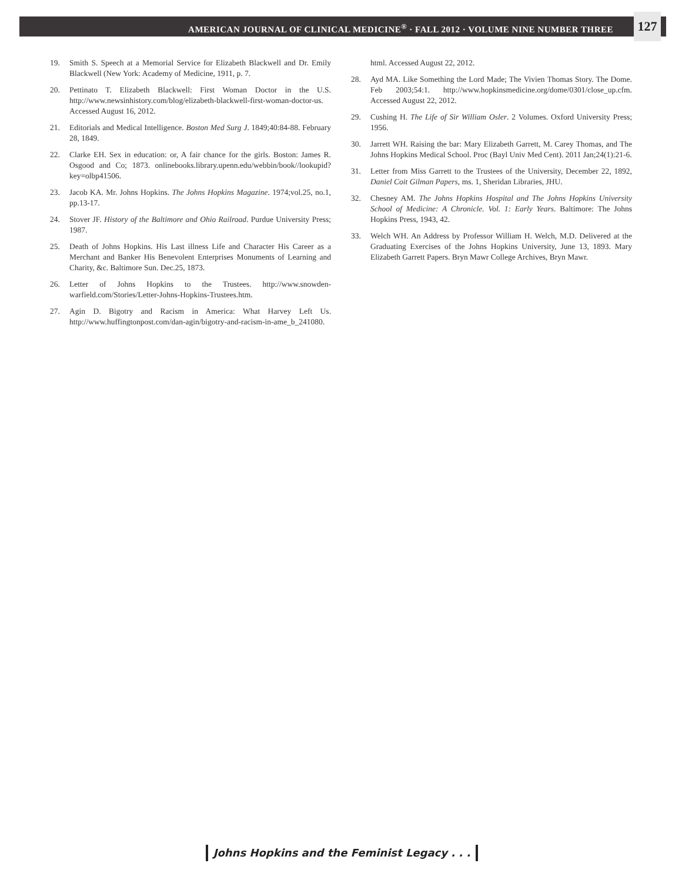AMERICAN JOURNAL OF CLINICAL MEDICINE<sup>®</sup> · FALL 2012 · VOLUME NINE NUMBER THREE 127
19. Smith S. Speech at a Memorial Service for Elizabeth Blackwell and Dr. Emily Blackwell (New York: Academy of Medicine, 1911, p. 7.
20. Pettinato T. Elizabeth Blackwell: First Woman Doctor in the U.S. http://www.newsinhistory.com/blog/elizabeth-blackwell-first-woman-doctor-us. Accessed August 16, 2012.
21. Editorials and Medical Intelligence. Boston Med Surg J. 1849;40:84-88. February 28, 1849.
22. Clarke EH. Sex in education: or, A fair chance for the girls. Boston: James R. Osgood and Co; 1873. onlinebooks.library.upenn.edu/webbin/book//lookupid?key=olbp41506.
23. Jacob KA. Mr. Johns Hopkins. The Johns Hopkins Magazine. 1974;vol.25, no.1, pp.13-17.
24. Stover JF. History of the Baltimore and Ohio Railroad. Purdue University Press; 1987.
25. Death of Johns Hopkins. His Last illness Life and Character His Career as a Merchant and Banker His Benevolent Enterprises Monuments of Learning and Charity, &c. Baltimore Sun. Dec.25, 1873.
26. Letter of Johns Hopkins to the Trustees. http://www.snowden-warfield.com/Stories/Letter-Johns-Hopkins-Trustees.htm.
27. Agin D. Bigotry and Racism in America: What Harvey Left Us. http://www.huffingtonpost.com/dan-agin/bigotry-and-racism-in-ame_b_241080.
html. Accessed August 22, 2012.
28. Ayd MA. Like Something the Lord Made; The Vivien Thomas Story. The Dome. Feb 2003;54:1. http://www.hopkinsmedicine.org/dome/0301/close_up.cfm. Accessed August 22, 2012.
29. Cushing H. The Life of Sir William Osler. 2 Volumes. Oxford University Press; 1956.
30. Jarrett WH. Raising the bar: Mary Elizabeth Garrett, M. Carey Thomas, and The Johns Hopkins Medical School. Proc (Bayl Univ Med Cent). 2011 Jan;24(1):21-6.
31. Letter from Miss Garrett to the Trustees of the University, December 22, 1892, Daniel Coit Gilman Papers, ms. 1, Sheridan Libraries, JHU.
32. Chesney AM. The Johns Hopkins Hospital and The Johns Hopkins University School of Medicine: A Chronicle. Vol. 1: Early Years. Baltimore: The Johns Hopkins Press, 1943, 42.
33. Welch WH. An Address by Professor William H. Welch, M.D. Delivered at the Graduating Exercises of the Johns Hopkins University, June 13, 1893. Mary Elizabeth Garrett Papers. Bryn Mawr College Archives, Bryn Mawr.
Johns Hopkins and the Feminist Legacy . . .